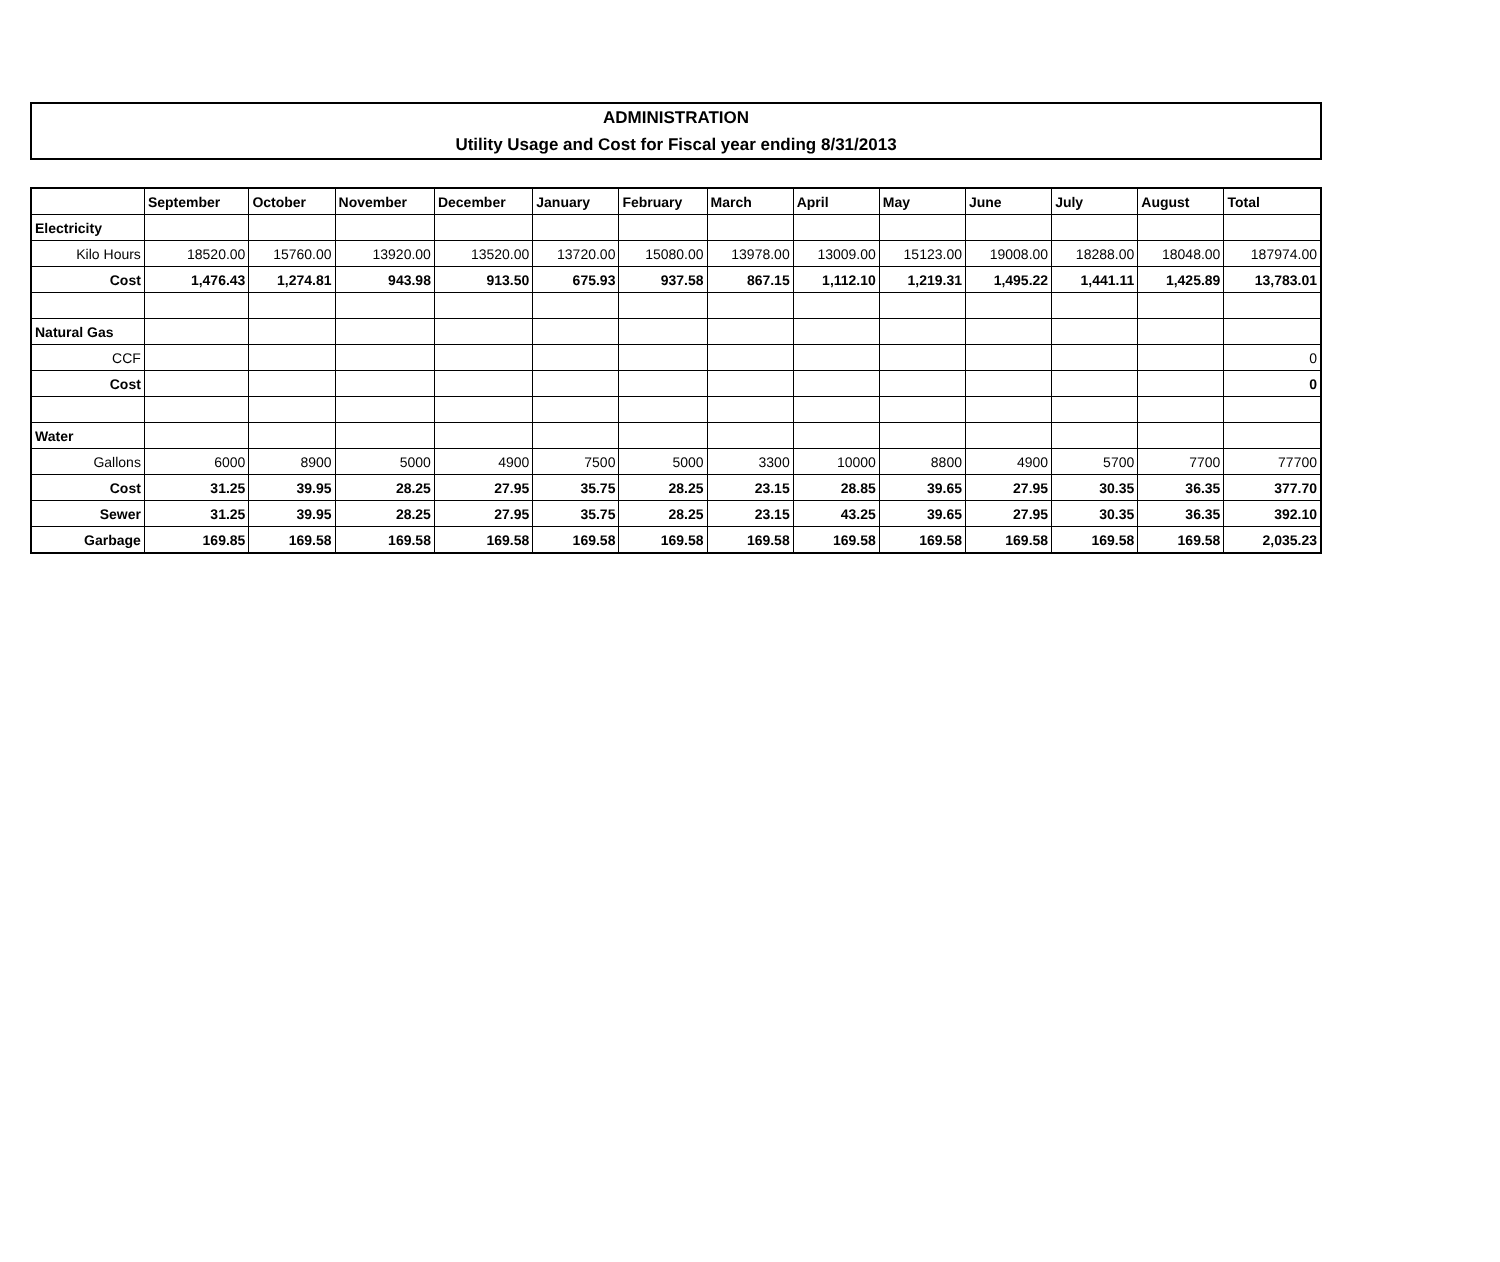ADMINISTRATION
Utility Usage and Cost for Fiscal year ending 8/31/2013
| | September | October | November | December | January | February | March | April | May | June | July | August | Total |
| --- | --- | --- | --- | --- | --- | --- | --- | --- | --- | --- | --- | --- | --- |
| Electricity | | | | | | | | | | | | | |
| Kilo Hours | 18520.00 | 15760.00 | 13920.00 | 13520.00 | 13720.00 | 15080.00 | 13978.00 | 13009.00 | 15123.00 | 19008.00 | 18288.00 | 18048.00 | 187974.00 |
| Cost | 1,476.43 | 1,274.81 | 943.98 | 913.50 | 675.93 | 937.58 | 867.15 | 1,112.10 | 1,219.31 | 1,495.22 | 1,441.11 | 1,425.89 | 13,783.01 |
| Natural Gas | | | | | | | | | | | | | |
| CCF | | | | | | | | | | | | | 0 |
| Cost | | | | | | | | | | | | | 0 |
| Water | | | | | | | | | | | | | |
| Gallons | 6000 | 8900 | 5000 | 4900 | 7500 | 5000 | 3300 | 10000 | 8800 | 4900 | 5700 | 7700 | 77700 |
| Cost | 31.25 | 39.95 | 28.25 | 27.95 | 35.75 | 28.25 | 23.15 | 28.85 | 39.65 | 27.95 | 30.35 | 36.35 | 377.70 |
| Sewer | 31.25 | 39.95 | 28.25 | 27.95 | 35.75 | 28.25 | 23.15 | 43.25 | 39.65 | 27.95 | 30.35 | 36.35 | 392.10 |
| Garbage | 169.85 | 169.58 | 169.58 | 169.58 | 169.58 | 169.58 | 169.58 | 169.58 | 169.58 | 169.58 | 169.58 | 169.58 | 2,035.23 |